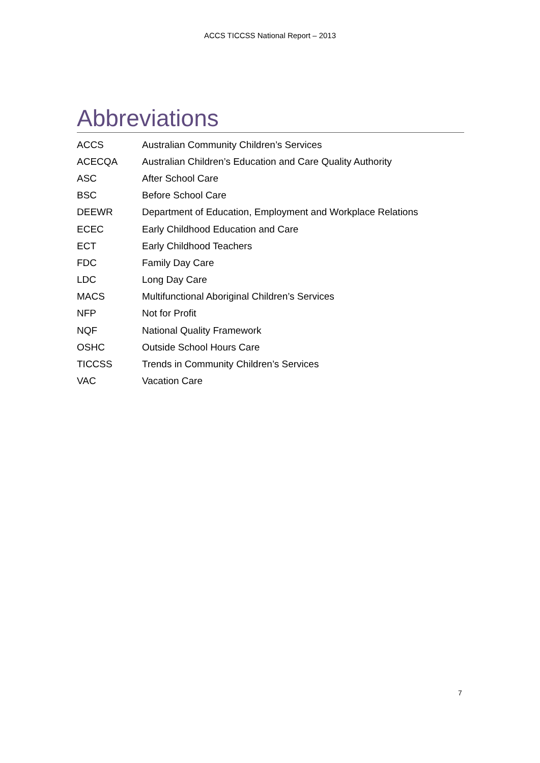ACCS TICCSS National Report – 2013
Abbreviations
| ACCS | Australian Community Children’s Services |
| ACECQA | Australian Children’s Education and Care Quality Authority |
| ASC | After School Care |
| BSC | Before School Care |
| DEEWR | Department of Education, Employment and Workplace Relations |
| ECEC | Early Childhood Education and Care |
| ECT | Early Childhood Teachers |
| FDC | Family Day Care |
| LDC | Long Day Care |
| MACS | Multifunctional Aboriginal Children’s Services |
| NFP | Not for Profit |
| NQF | National Quality Framework |
| OSHC | Outside School Hours Care |
| TICCSS | Trends in Community Children’s Services |
| VAC | Vacation Care |
7